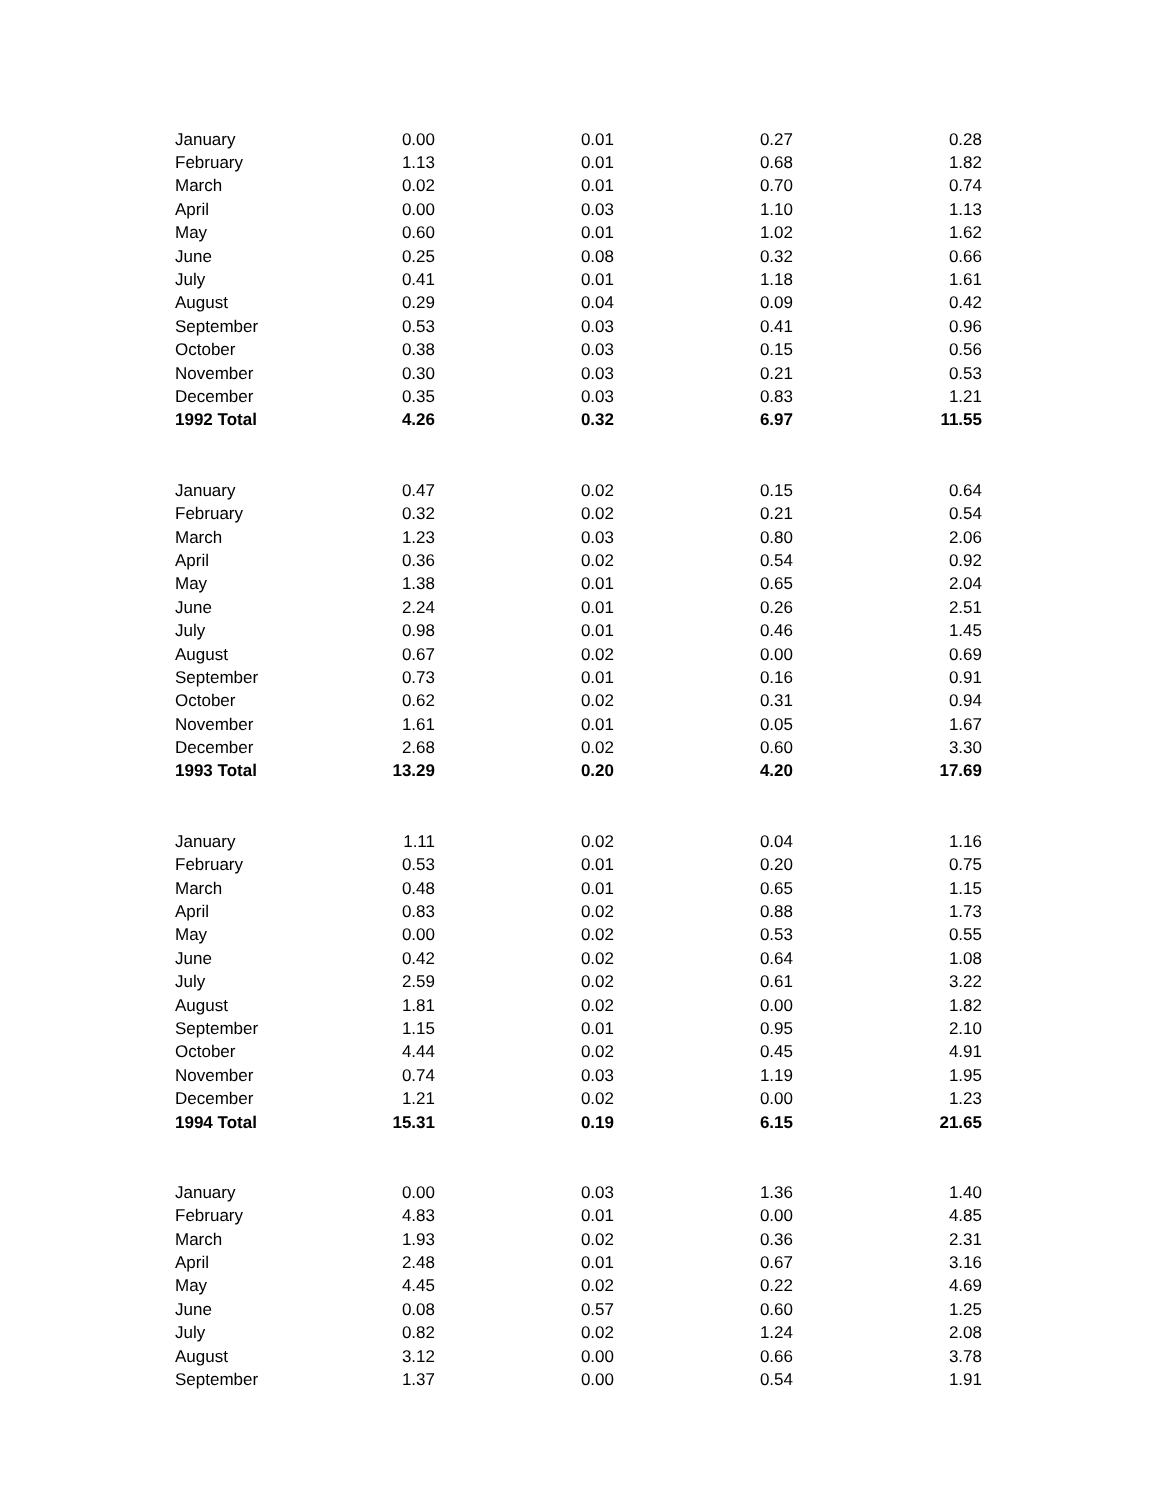| January | 0.00 | 0.01 | 0.27 | 0.28 |
| February | 1.13 | 0.01 | 0.68 | 1.82 |
| March | 0.02 | 0.01 | 0.70 | 0.74 |
| April | 0.00 | 0.03 | 1.10 | 1.13 |
| May | 0.60 | 0.01 | 1.02 | 1.62 |
| June | 0.25 | 0.08 | 0.32 | 0.66 |
| July | 0.41 | 0.01 | 1.18 | 1.61 |
| August | 0.29 | 0.04 | 0.09 | 0.42 |
| September | 0.53 | 0.03 | 0.41 | 0.96 |
| October | 0.38 | 0.03 | 0.15 | 0.56 |
| November | 0.30 | 0.03 | 0.21 | 0.53 |
| December | 0.35 | 0.03 | 0.83 | 1.21 |
| 1992 Total | 4.26 | 0.32 | 6.97 | 11.55 |
| January | 0.47 | 0.02 | 0.15 | 0.64 |
| February | 0.32 | 0.02 | 0.21 | 0.54 |
| March | 1.23 | 0.03 | 0.80 | 2.06 |
| April | 0.36 | 0.02 | 0.54 | 0.92 |
| May | 1.38 | 0.01 | 0.65 | 2.04 |
| June | 2.24 | 0.01 | 0.26 | 2.51 |
| July | 0.98 | 0.01 | 0.46 | 1.45 |
| August | 0.67 | 0.02 | 0.00 | 0.69 |
| September | 0.73 | 0.01 | 0.16 | 0.91 |
| October | 0.62 | 0.02 | 0.31 | 0.94 |
| November | 1.61 | 0.01 | 0.05 | 1.67 |
| December | 2.68 | 0.02 | 0.60 | 3.30 |
| 1993 Total | 13.29 | 0.20 | 4.20 | 17.69 |
| January | 1.11 | 0.02 | 0.04 | 1.16 |
| February | 0.53 | 0.01 | 0.20 | 0.75 |
| March | 0.48 | 0.01 | 0.65 | 1.15 |
| April | 0.83 | 0.02 | 0.88 | 1.73 |
| May | 0.00 | 0.02 | 0.53 | 0.55 |
| June | 0.42 | 0.02 | 0.64 | 1.08 |
| July | 2.59 | 0.02 | 0.61 | 3.22 |
| August | 1.81 | 0.02 | 0.00 | 1.82 |
| September | 1.15 | 0.01 | 0.95 | 2.10 |
| October | 4.44 | 0.02 | 0.45 | 4.91 |
| November | 0.74 | 0.03 | 1.19 | 1.95 |
| December | 1.21 | 0.02 | 0.00 | 1.23 |
| 1994 Total | 15.31 | 0.19 | 6.15 | 21.65 |
| January | 0.00 | 0.03 | 1.36 | 1.40 |
| February | 4.83 | 0.01 | 0.00 | 4.85 |
| March | 1.93 | 0.02 | 0.36 | 2.31 |
| April | 2.48 | 0.01 | 0.67 | 3.16 |
| May | 4.45 | 0.02 | 0.22 | 4.69 |
| June | 0.08 | 0.57 | 0.60 | 1.25 |
| July | 0.82 | 0.02 | 1.24 | 2.08 |
| August | 3.12 | 0.00 | 0.66 | 3.78 |
| September | 1.37 | 0.00 | 0.54 | 1.91 |